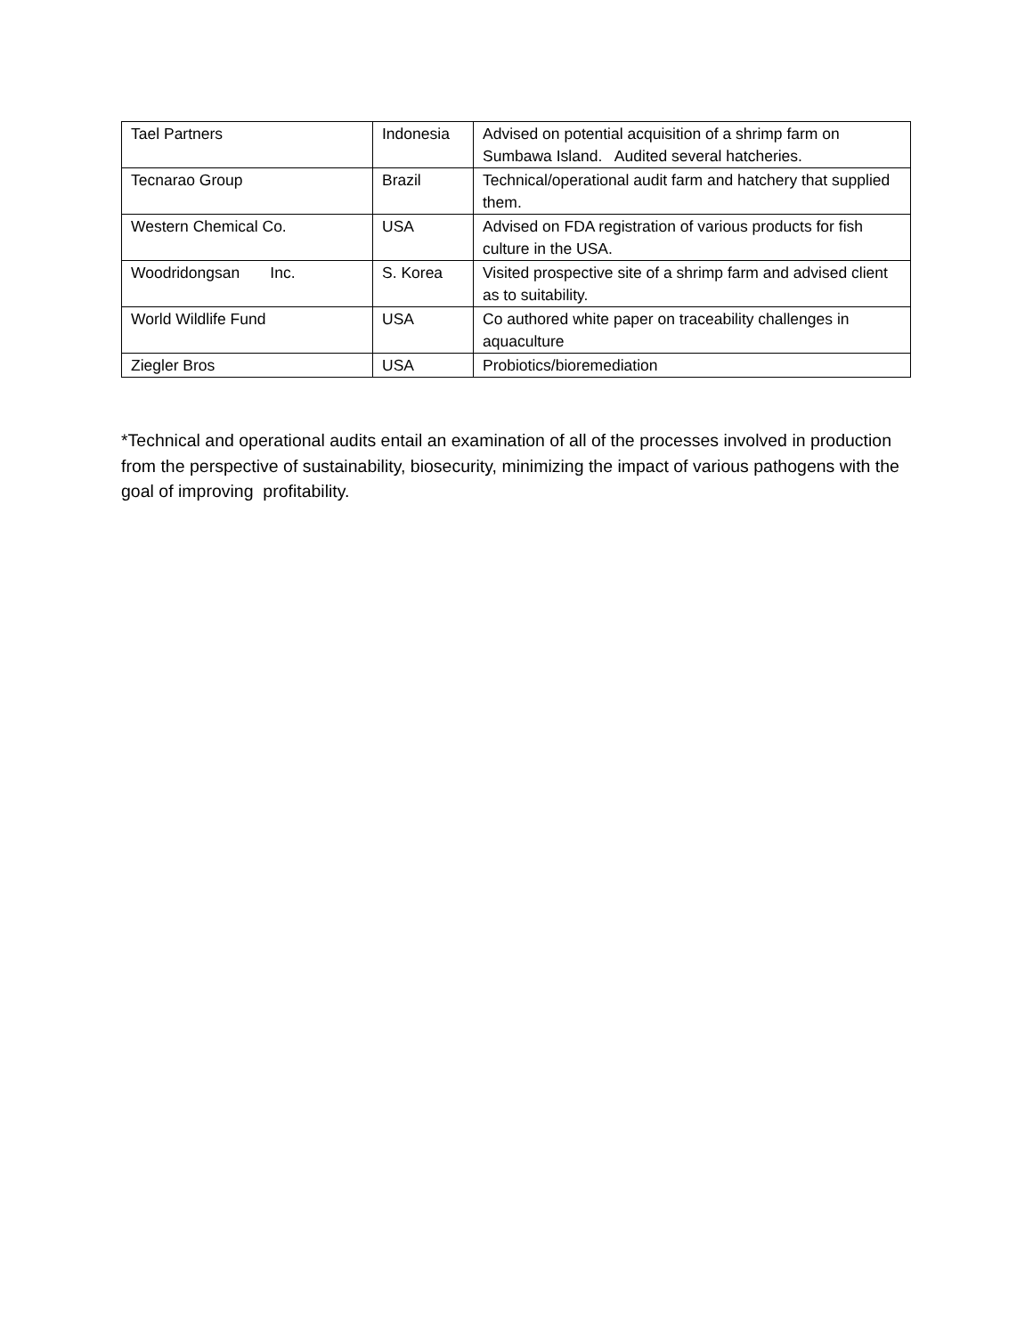| Tael Partners | Indonesia | Advised on potential acquisition of a shrimp farm on Sumbawa Island. Audited several hatcheries. |
| Tecnarao Group | Brazil | Technical/operational audit farm and hatchery that supplied them. |
| Western Chemical Co. | USA | Advised on FDA registration of various products for fish culture in the USA. |
| Woodridongsan Inc. | S. Korea | Visited prospective site of a shrimp farm and advised client as to suitability. |
| World Wildlife Fund | USA | Co authored white paper on traceability challenges in aquaculture |
| Ziegler Bros | USA | Probiotics/bioremediation |
*Technical and operational audits entail an examination of all of the processes involved in production from the perspective of sustainability, biosecurity, minimizing the impact of various pathogens with the goal of improving profitability.